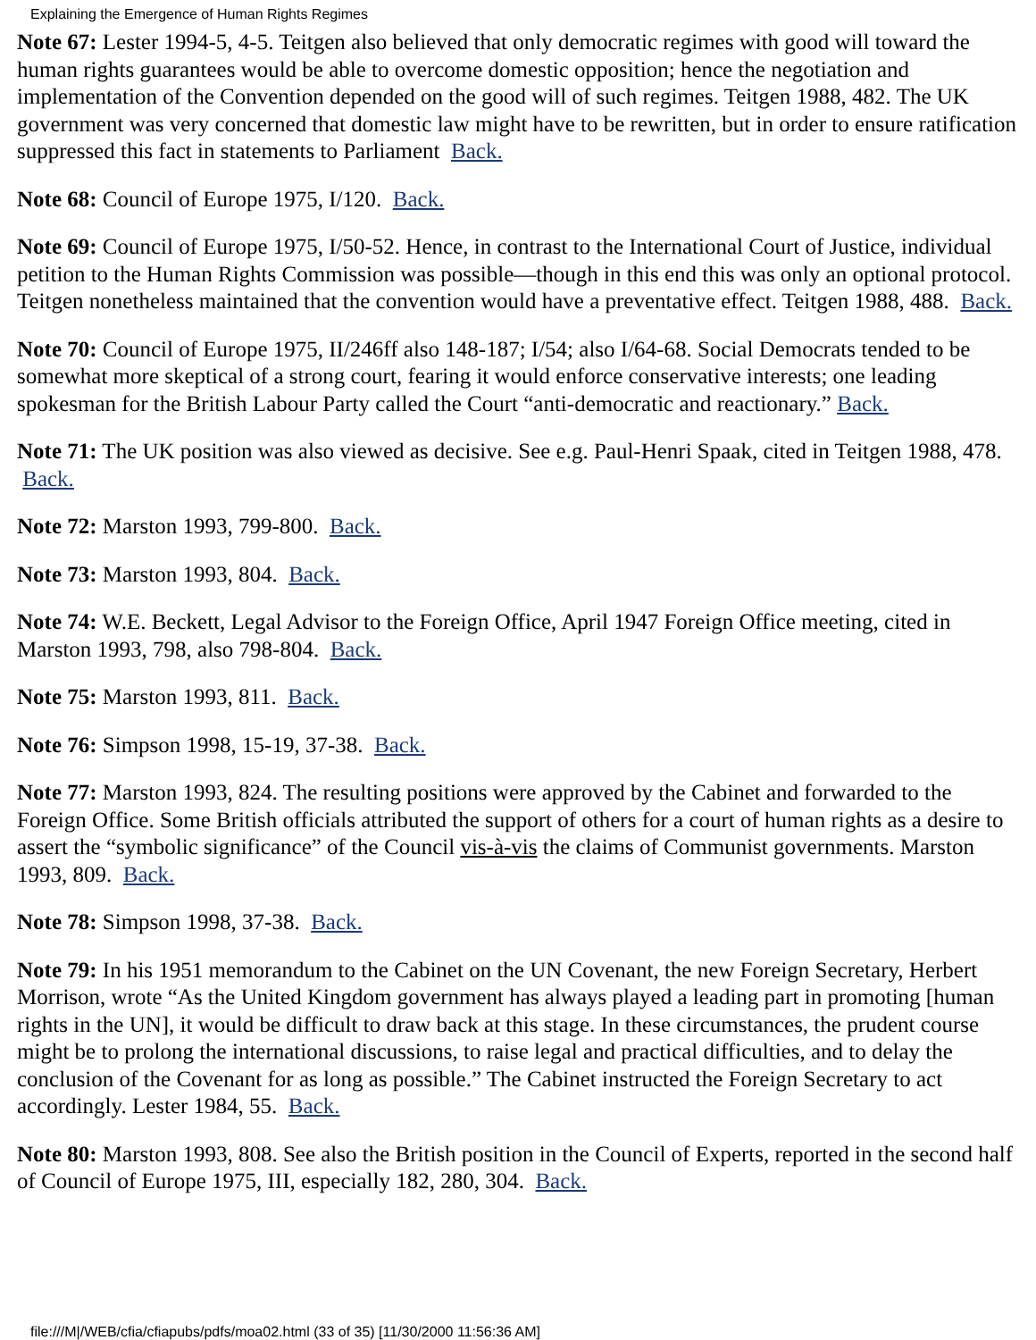Explaining the Emergence of Human Rights Regimes
Note 67: Lester 1994-5, 4-5. Teitgen also believed that only democratic regimes with good will toward the human rights guarantees would be able to overcome domestic opposition; hence the negotiation and implementation of the Convention depended on the good will of such regimes. Teitgen 1988, 482. The UK government was very concerned that domestic law might have to be rewritten, but in order to ensure ratification suppressed this fact in statements to Parliament Back.
Note 68: Council of Europe 1975, I/120. Back.
Note 69: Council of Europe 1975, I/50-52. Hence, in contrast to the International Court of Justice, individual petition to the Human Rights Commission was possible—though in this end this was only an optional protocol. Teitgen nonetheless maintained that the convention would have a preventative effect. Teitgen 1988, 488. Back.
Note 70: Council of Europe 1975, II/246ff also 148-187; I/54; also I/64-68. Social Democrats tended to be somewhat more skeptical of a strong court, fearing it would enforce conservative interests; one leading spokesman for the British Labour Party called the Court “anti-democratic and reactionary.” Back.
Note 71: The UK position was also viewed as decisive. See e.g. Paul-Henri Spaak, cited in Teitgen 1988, 478. Back.
Note 72: Marston 1993, 799-800. Back.
Note 73: Marston 1993, 804. Back.
Note 74: W.E. Beckett, Legal Advisor to the Foreign Office, April 1947 Foreign Office meeting, cited in Marston 1993, 798, also 798-804. Back.
Note 75: Marston 1993, 811. Back.
Note 76: Simpson 1998, 15-19, 37-38. Back.
Note 77: Marston 1993, 824. The resulting positions were approved by the Cabinet and forwarded to the Foreign Office. Some British officials attributed the support of others for a court of human rights as a desire to assert the “symbolic significance” of the Council vis-à-vis the claims of Communist governments. Marston 1993, 809. Back.
Note 78: Simpson 1998, 37-38. Back.
Note 79: In his 1951 memorandum to the Cabinet on the UN Covenant, the new Foreign Secretary, Herbert Morrison, wrote “As the United Kingdom government has always played a leading part in promoting [human rights in the UN], it would be difficult to draw back at this stage. In these circumstances, the prudent course might be to prolong the international discussions, to raise legal and practical difficulties, and to delay the conclusion of the Covenant for as long as possible.” The Cabinet instructed the Foreign Secretary to act accordingly. Lester 1984, 55. Back.
Note 80: Marston 1993, 808. See also the British position in the Council of Experts, reported in the second half of Council of Europe 1975, III, especially 182, 280, 304. Back.
file:///M|/WEB/cfia/cfiapubs/pdfs/moa02.html (33 of 35) [11/30/2000 11:56:36 AM]